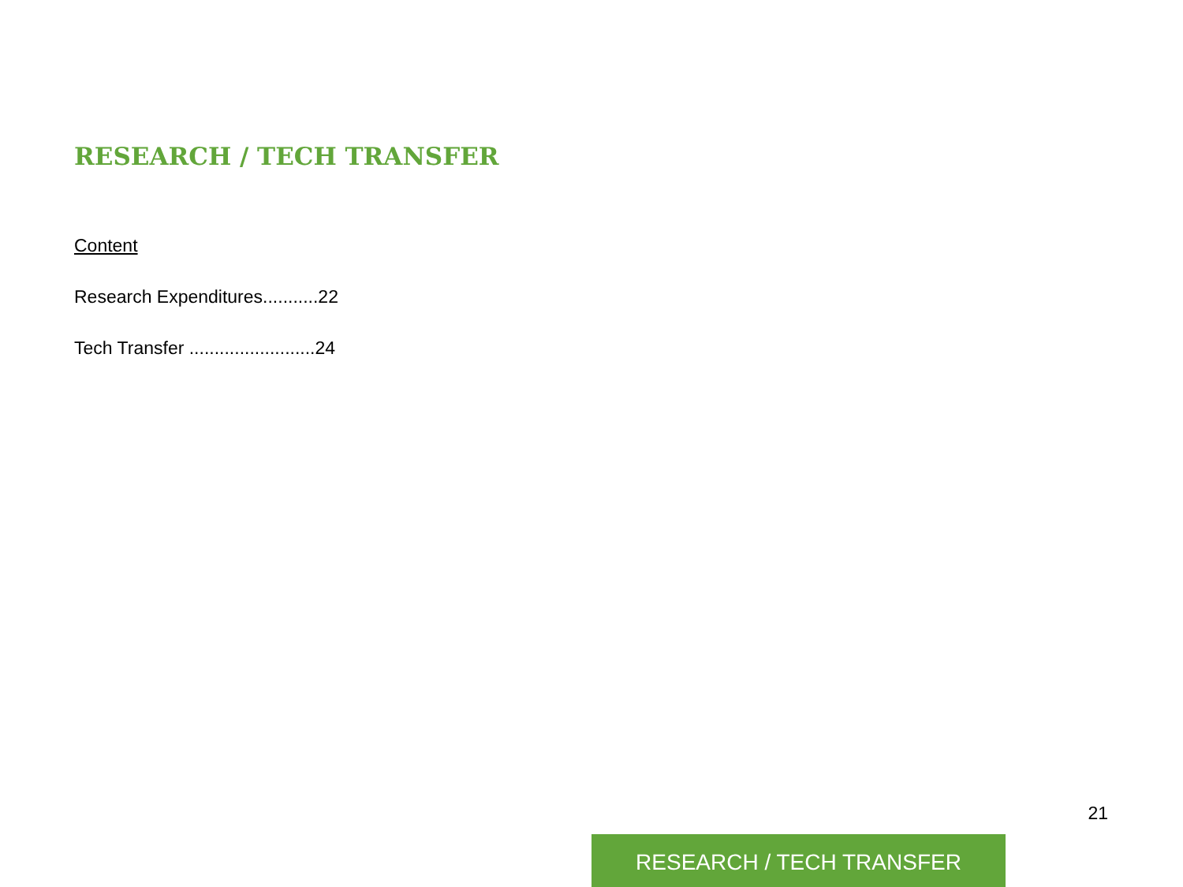RESEARCH / TECH TRANSFER
Content
Research Expenditures...........22
Tech Transfer .........................24
21
RESEARCH / TECH TRANSFER